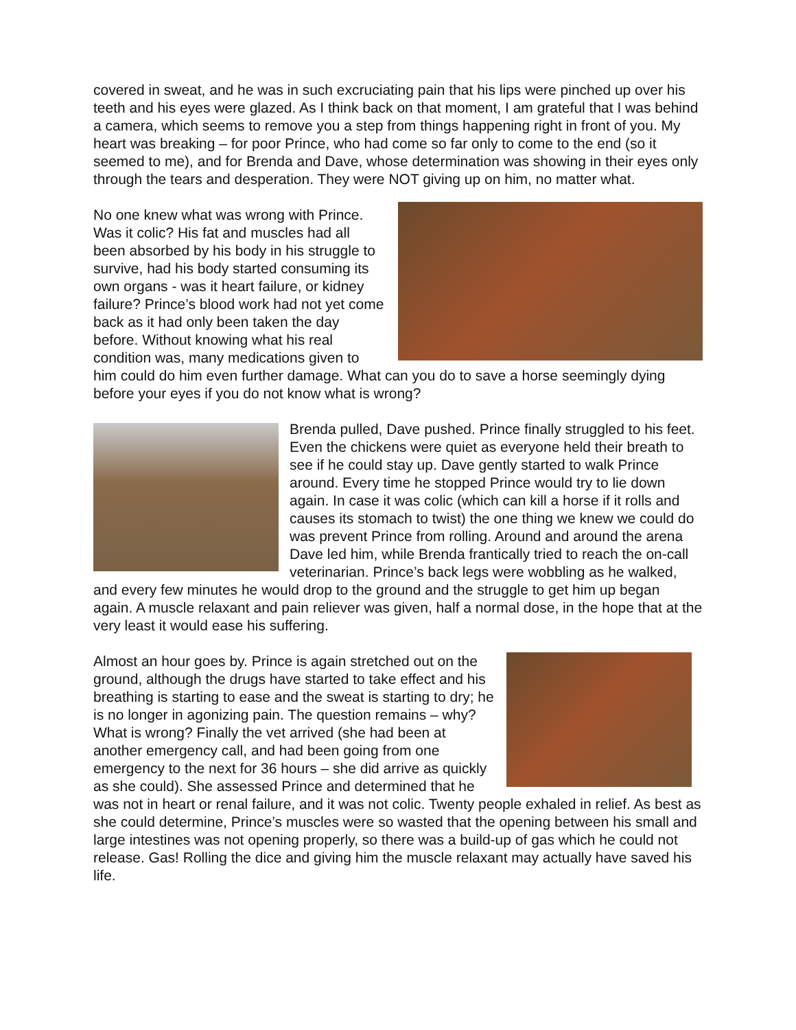covered in sweat, and he was in such excruciating pain that his lips were pinched up over his teeth and his eyes were glazed. As I think back on that moment, I am grateful that I was behind a camera, which seems to remove you a step from things happening right in front of you. My heart was breaking – for poor Prince, who had come so far only to come to the end (so it seemed to me), and for Brenda and Dave, whose determination was showing in their eyes only through the tears and desperation. They were NOT giving up on him, no matter what.
No one knew what was wrong with Prince. Was it colic? His fat and muscles had all been absorbed by his body in his struggle to survive, had his body started consuming its own organs - was it heart failure, or kidney failure? Prince’s blood work had not yet come back as it had only been taken the day before. Without knowing what his real condition was, many medications given to him could do him even further damage. What can you do to save a horse seemingly dying before your eyes if you do not know what is wrong?
Brenda pulled, Dave pushed. Prince finally struggled to his feet. Even the chickens were quiet as everyone held their breath to see if he could stay up. Dave gently started to walk Prince around. Every time he stopped Prince would try to lie down again. In case it was colic (which can kill a horse if it rolls and causes its stomach to twist) the one thing we knew we could do was prevent Prince from rolling. Around and around the arena Dave led him, while Brenda frantically tried to reach the on-call veterinarian. Prince’s back legs were wobbling as he walked, and every few minutes he would drop to the ground and the struggle to get him up began again. A muscle relaxant and pain reliever was given, half a normal dose, in the hope that at the very least it would ease his suffering.
Almost an hour goes by. Prince is again stretched out on the ground, although the drugs have started to take effect and his breathing is starting to ease and the sweat is starting to dry; he is no longer in agonizing pain. The question remains – why? What is wrong? Finally the vet arrived (she had been at another emergency call, and had been going from one emergency to the next for 36 hours – she did arrive as quickly as she could). She assessed Prince and determined that he was not in heart or renal failure, and it was not colic. Twenty people exhaled in relief. As best as she could determine, Prince’s muscles were so wasted that the opening between his small and large intestines was not opening properly, so there was a build-up of gas which he could not release. Gas! Rolling the dice and giving him the muscle relaxant may actually have saved his life.